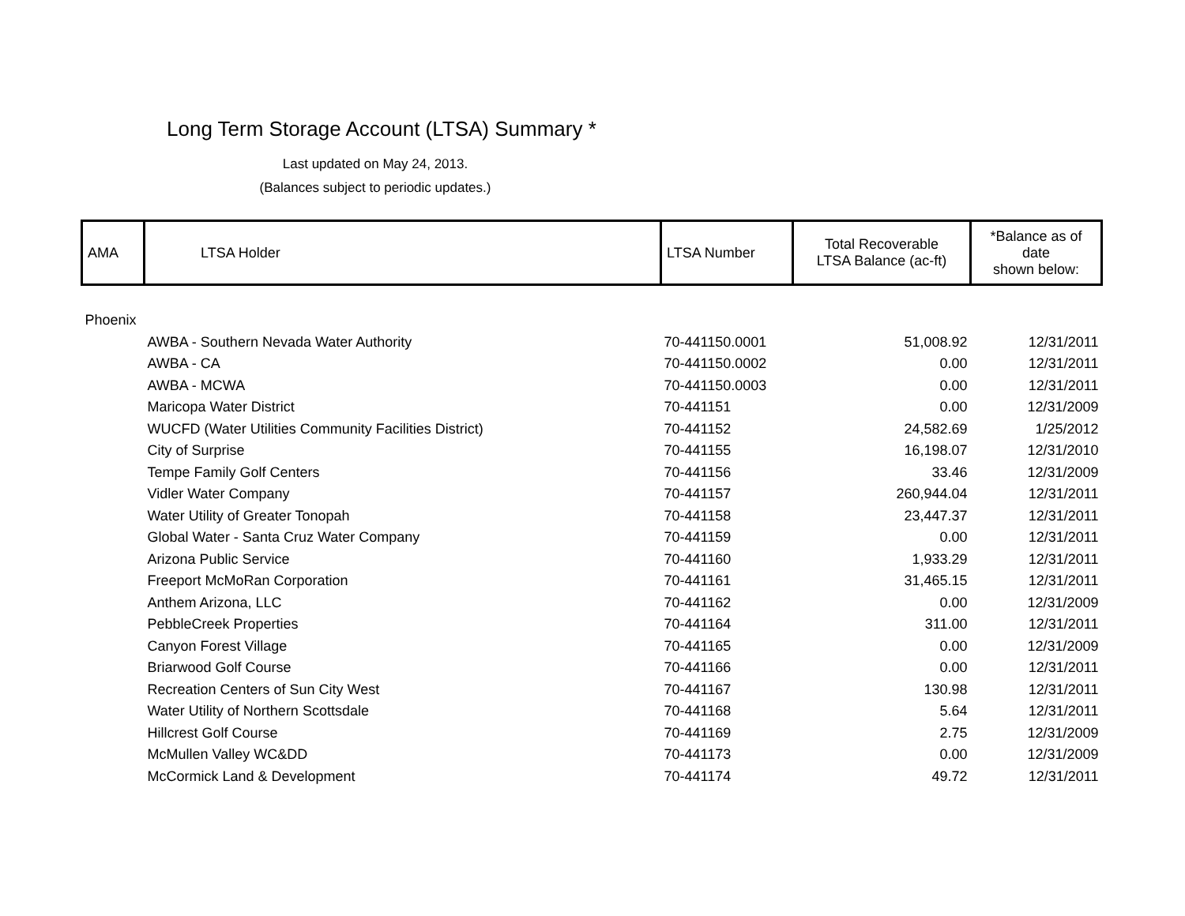Long Term Storage Account (LTSA) Summary *
Last updated on May 24, 2013.
(Balances subject to periodic updates.)
| AMA | LTSA Holder | LTSA Number | Total Recoverable LTSA Balance (ac-ft) | *Balance as of date shown below: |
| --- | --- | --- | --- | --- |
| Phoenix | | | | |
| | AWBA - Southern Nevada Water Authority | 70-441150.0001 | 51,008.92 | 12/31/2011 |
| | AWBA - CA | 70-441150.0002 | 0.00 | 12/31/2011 |
| | AWBA - MCWA | 70-441150.0003 | 0.00 | 12/31/2011 |
| | Maricopa Water District | 70-441151 | 0.00 | 12/31/2009 |
| | WUCFD (Water Utilities Community Facilities District) | 70-441152 | 24,582.69 | 1/25/2012 |
| | City of Surprise | 70-441155 | 16,198.07 | 12/31/2010 |
| | Tempe Family Golf Centers | 70-441156 | 33.46 | 12/31/2009 |
| | Vidler Water Company | 70-441157 | 260,944.04 | 12/31/2011 |
| | Water Utility of Greater Tonopah | 70-441158 | 23,447.37 | 12/31/2011 |
| | Global Water - Santa Cruz Water Company | 70-441159 | 0.00 | 12/31/2011 |
| | Arizona Public Service | 70-441160 | 1,933.29 | 12/31/2011 |
| | Freeport McMoRan Corporation | 70-441161 | 31,465.15 | 12/31/2011 |
| | Anthem Arizona, LLC | 70-441162 | 0.00 | 12/31/2009 |
| | PebbleCreek Properties | 70-441164 | 311.00 | 12/31/2011 |
| | Canyon Forest Village | 70-441165 | 0.00 | 12/31/2009 |
| | Briarwood Golf Course | 70-441166 | 0.00 | 12/31/2011 |
| | Recreation Centers of Sun City West | 70-441167 | 130.98 | 12/31/2011 |
| | Water Utility of Northern Scottsdale | 70-441168 | 5.64 | 12/31/2011 |
| | Hillcrest Golf Course | 70-441169 | 2.75 | 12/31/2009 |
| | McMullen Valley WC&DD | 70-441173 | 0.00 | 12/31/2009 |
| | McCormick Land & Development | 70-441174 | 49.72 | 12/31/2011 |